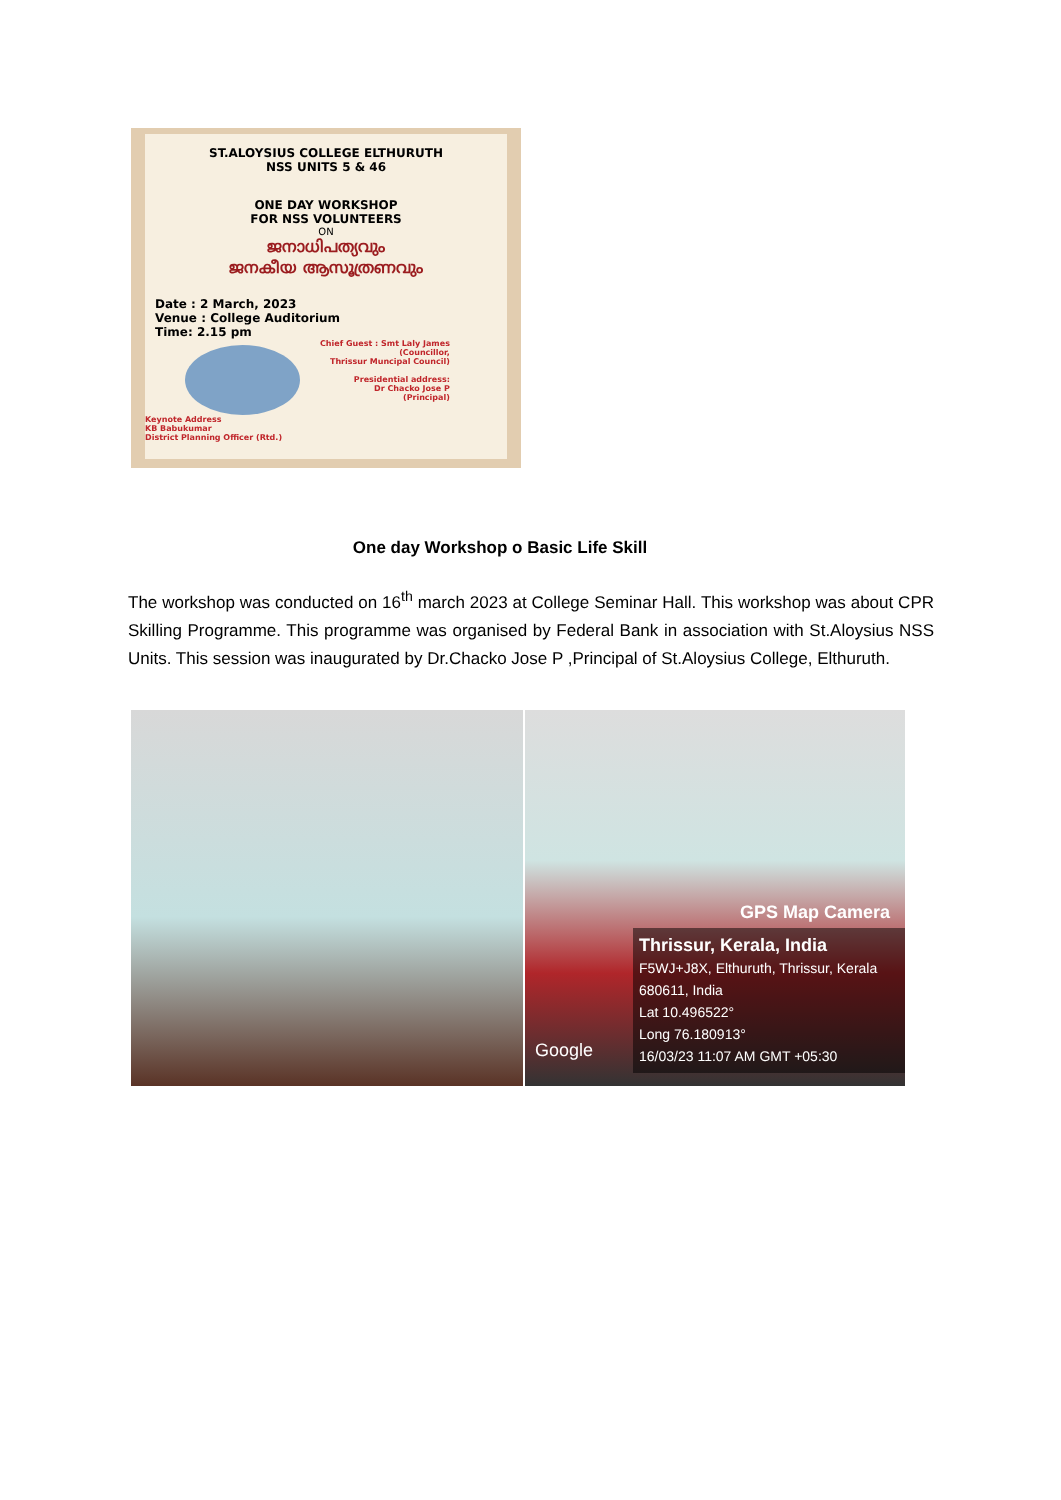ST.ALOYSIUS COLLEGE ELTHURUTH
NSS UNITS 5 & 46
ONE DAY WORKSHOP
FOR NSS VOLUNTEERS
ON
ജനാധിപത്യവും
ജനകീയ ആസൂത്രണവും
Date : 2 March, 2023
Venue : College Auditorium
Time: 2.15 pm
Chief Guest : Smt Laly James
(Councillor,
Thrissur Muncipal Council)
Presidential address:
Dr Chacko Jose P
(Principal)
Keynote Address
KB Babukumar
District Planning Officer (Rtd.)
One day Workshop o Basic Life Skill
The workshop was conducted on 16<sup>th</sup> march 2023 at College Seminar Hall. This workshop was about CPR Skilling Programme. This programme was organised by Federal Bank in association with St.Aloysius NSS Units. This session was inaugurated by Dr.Chacko Jose P ,Principal of St.Aloysius College, Elthuruth.
GPS Map Camera
Google
Thrissur, Kerala, India
F5WJ+J8X, Elthuruth, Thrissur, Kerala 680611, India
Lat 10.496522°
Long 76.180913°
16/03/23 11:07 AM GMT +05:30